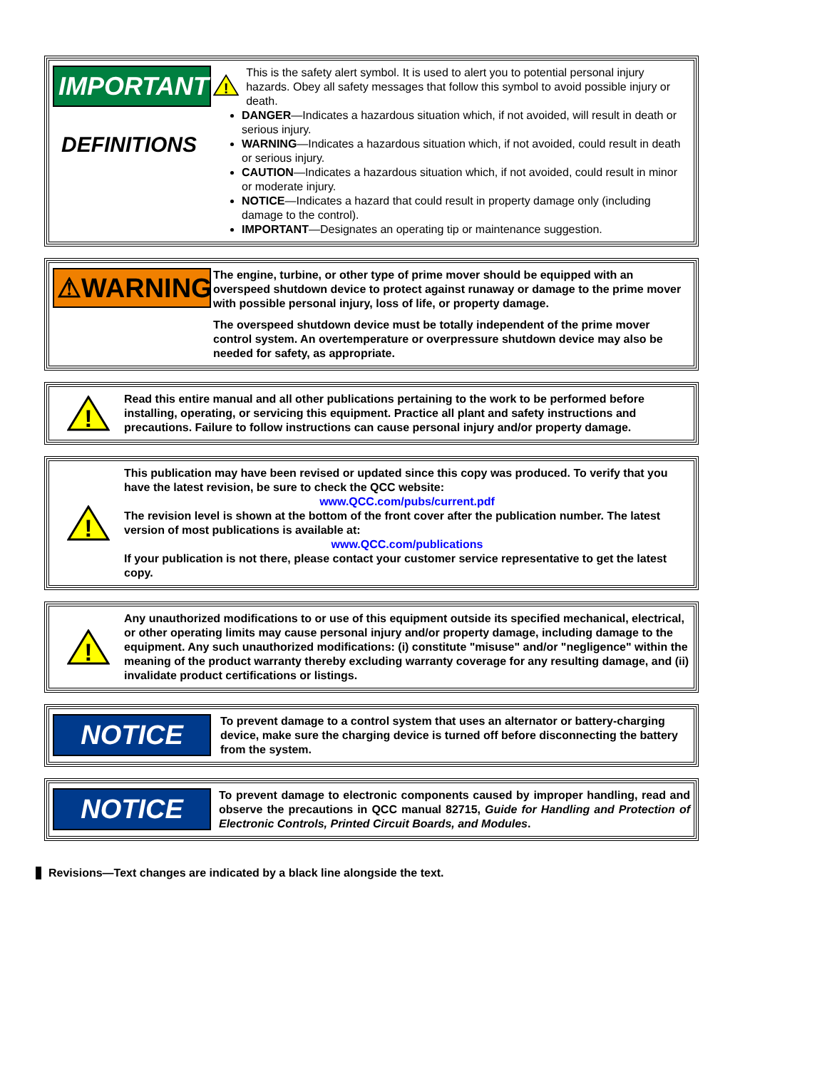IMPORTANT
DEFINITIONS
!
This is the safety alert symbol. It is used to alert you to potential personal injury hazards. Obey all safety messages that follow this symbol to avoid possible injury or death.
DANGER—Indicates a hazardous situation which, if not avoided, will result in death or serious injury.
WARNING—Indicates a hazardous situation which, if not avoided, could result in death or serious injury.
CAUTION—Indicates a hazardous situation which, if not avoided, could result in minor or moderate injury.
NOTICE—Indicates a hazard that could result in property damage only (including damage to the control).
IMPORTANT—Designates an operating tip or maintenance suggestion.
⚠WARNING
The engine, turbine, or other type of prime mover should be equipped with an overspeed shutdown device to protect against runaway or damage to the prime mover with possible personal injury, loss of life, or property damage.
The overspeed shutdown device must be totally independent of the prime mover control system. An overtemperature or overpressure shutdown device may also be needed for safety, as appropriate.
!
Read this entire manual and all other publications pertaining to the work to be performed before installing, operating, or servicing this equipment. Practice all plant and safety instructions and precautions. Failure to follow instructions can cause personal injury and/or property damage.
!
This publication may have been revised or updated since this copy was produced. To verify that you have the latest revision, be sure to check the QCC website:
www.QCC.com/pubs/current.pdf
The revision level is shown at the bottom of the front cover after the publication number. The latest version of most publications is available at:
www.QCC.com/publications
If your publication is not there, please contact your customer service representative to get the latest copy.
!
Any unauthorized modifications to or use of this equipment outside its specified mechanical, electrical, or other operating limits may cause personal injury and/or property damage, including damage to the equipment. Any such unauthorized modifications: (i) constitute "misuse" and/or "negligence" within the meaning of the product warranty thereby excluding warranty coverage for any resulting damage, and (ii) invalidate product certifications or listings.
NOTICE
To prevent damage to a control system that uses an alternator or battery-charging device, make sure the charging device is turned off before disconnecting the battery from the system.
NOTICE
To prevent damage to electronic components caused by improper handling, read and observe the precautions in QCC manual 82715, Guide for Handling and Protection of Electronic Controls, Printed Circuit Boards, and Modules.
Revisions—Text changes are indicated by a black line alongside the text.